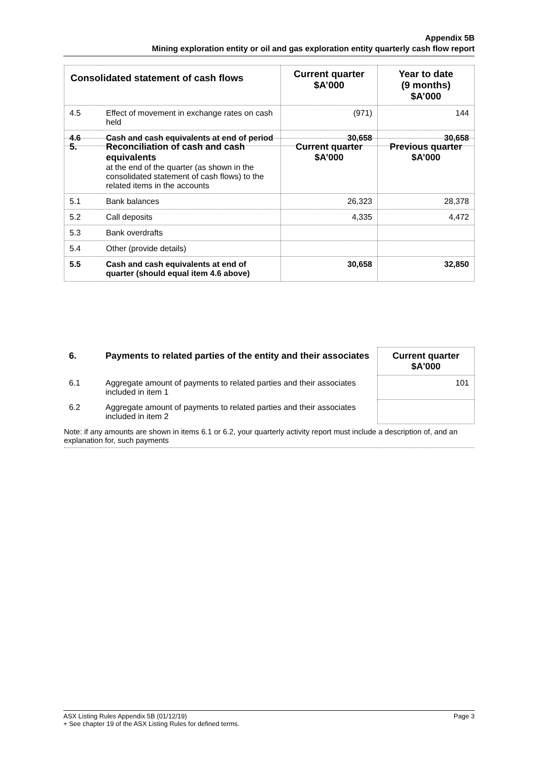Appendix 5B
Mining exploration entity or oil and gas exploration entity quarterly cash flow report
| Consolidated statement of cash flows | | Current quarter $A’000 | Year to date (9 months) $A’000 |
| --- | --- | --- | --- |
| 4.5 | Effect of movement in exchange rates on cash held | (971) | 144 |
| 4.6 | Cash and cash equivalents at end of period | 30,658 | 30,658 |
| 5. | Reconciliation of cash and cash equivalents at the end of the quarter (as shown in the consolidated statement of cash flows) to the related items in the accounts | Current quarter $A’000 | Previous quarter $A’000 |
| 5.1 | Bank balances | 26,323 | 28,378 |
| 5.2 | Call deposits | 4,335 | 4,472 |
| 5.3 | Bank overdrafts | | |
| 5.4 | Other (provide details) | | |
| 5.5 | Cash and cash equivalents at end of quarter (should equal item 4.6 above) | 30,658 | 32,850 |
| 6. | Payments to related parties of the entity and their associates | Current quarter $A'000 |
| 6.1 | Aggregate amount of payments to related parties and their associates included in item 1 | 101 |
| 6.2 | Aggregate amount of payments to related parties and their associates included in item 2 | |
| Note: if any amounts are shown in items 6.1 or 6.2, your quarterly activity report must include a description of, and an explanation for, such payments | | |
Page 3 ASX Listing Rules Appendix 5B (01/12/19)
+ See chapter 19 of the ASX Listing Rules for defined terms.